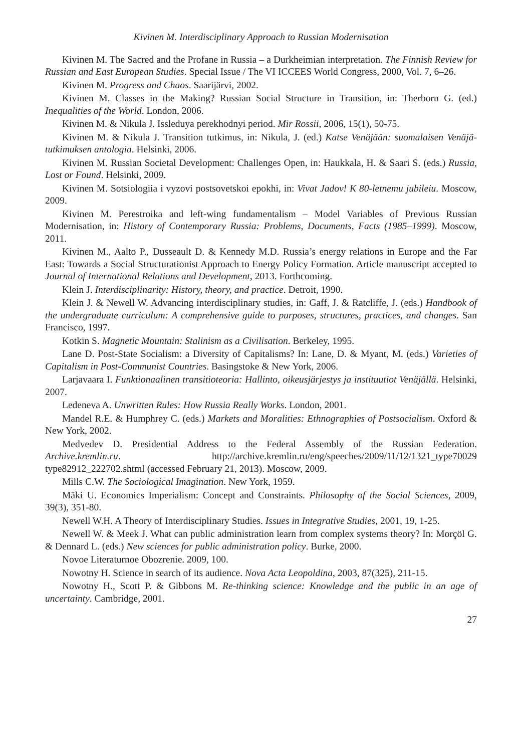Kivinen M. Interdisciplinary Approach to Russian Modernisation
Kivinen M. The Sacred and the Profane in Russia – a Durkheimian interpretation. The Finnish Review for Russian and East European Studies. Special Issue / The VI ICCEES World Congress, 2000, Vol. 7, 6–26.
Kivinen M. Progress and Chaos. Saarijärvi, 2002.
Kivinen M. Classes in the Making? Russian Social Structure in Transition, in: Therborn G. (ed.) Inequalities of the World. London, 2006.
Kivinen M. & Nikula J. Issleduya perekhodnyi period. Mir Rossii, 2006, 15(1), 50-75.
Kivinen M. & Nikula J. Transition tutkimus, in: Nikula, J. (ed.) Katse Venäjään: suomalaisen Venäjä-tutkimuksen antologia. Helsinki, 2006.
Kivinen M. Russian Societal Development: Challenges Open, in: Haukkala, H. & Saari S. (eds.) Russia, Lost or Found. Helsinki, 2009.
Kivinen M. Sotsiologiia i vyzovi postsovetskoi epokhi, in: Vivat Jadov! K 80-letnemu jubileiu. Moscow, 2009.
Kivinen M. Perestroika and left-wing fundamentalism – Model Variables of Previous Russian Modernisation, in: History of Contemporary Russia: Problems, Documents, Facts (1985–1999). Moscow, 2011.
Kivinen M., Aalto P., Dusseault D. & Kennedy M.D. Russia’s energy relations in Europe and the Far East: Towards a Social Structurationist Approach to Energy Policy Formation. Article manuscript accepted to Journal of International Relations and Development, 2013. Forthcoming.
Klein J. Interdisciplinarity: History, theory, and practice. Detroit, 1990.
Klein J. & Newell W. Advancing interdisciplinary studies, in: Gaff, J. & Ratcliffe, J. (eds.) Handbook of the undergraduate curriculum: A comprehensive guide to purposes, structures, practices, and changes. San Francisco, 1997.
Kotkin S. Magnetic Mountain: Stalinism as a Civilisation. Berkeley, 1995.
Lane D. Post-State Socialism: a Diversity of Capitalisms? In: Lane, D. & Myant, M. (eds.) Varieties of Capitalism in Post-Communist Countries. Basingstoke & New York, 2006.
Larjavaara I. Funktionaalinen transitioteoria: Hallinto, oikeusjärjestys ja instituutiot Venäjällä. Helsinki, 2007.
Ledeneva A. Unwritten Rules: How Russia Really Works. London, 2001.
Mandel R.E. & Humphrey C. (eds.) Markets and Moralities: Ethnographies of Postsocialism. Oxford & New York, 2002.
Medvedev D. Presidential Address to the Federal Assembly of the Russian Federation. Archive.kremlin.ru. http://archive.kremlin.ru/eng/speeches/2009/11/12/1321_type70029 type82912_222702.shtml (accessed February 21, 2013). Moscow, 2009.
Mills C.W. The Sociological Imagination. New York, 1959.
Mäki U. Economics Imperialism: Concept and Constraints. Philosophy of the Social Sciences, 2009, 39(3), 351-80.
Newell W.H. A Theory of Interdisciplinary Studies. Issues in Integrative Studies, 2001, 19, 1-25.
Newell W. & Meek J. What can public administration learn from complex systems theory? In: Morçöl G. & Dennard L. (eds.) New sciences for public administration policy. Burke, 2000.
Novoe Literaturnoe Obozrenie. 2009, 100.
Nowotny H. Science in search of its audience. Nova Acta Leopoldina, 2003, 87(325), 211-15.
Nowotny H., Scott P. & Gibbons M. Re-thinking science: Knowledge and the public in an age of uncertainty. Cambridge, 2001.
27